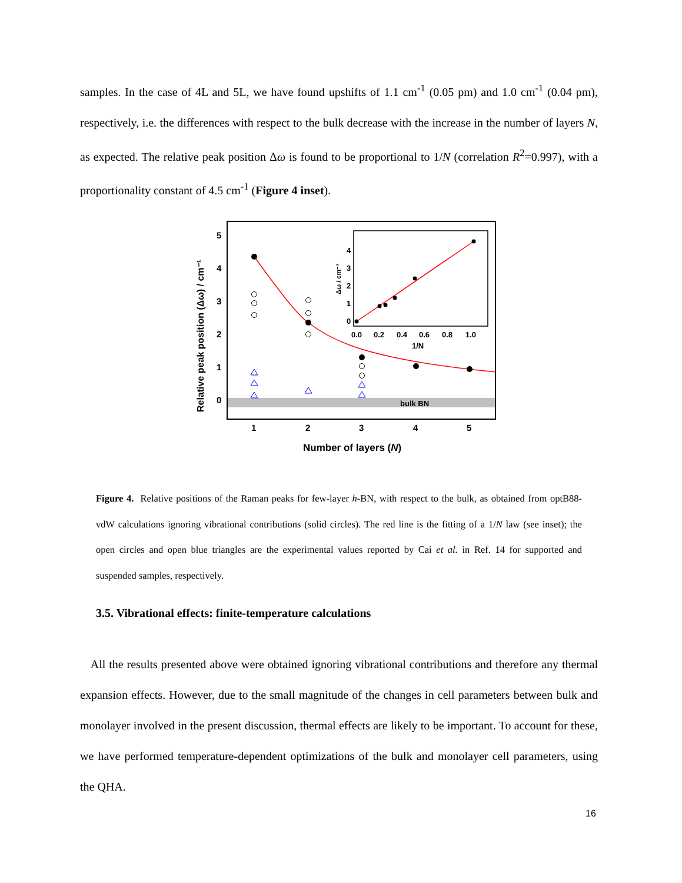samples. In the case of 4L and 5L, we have found upshifts of 1.1 cm<sup>-1</sup> (0.05 pm) and 1.0 cm<sup>-1</sup> (0.04 pm), respectively, i.e. the differences with respect to the bulk decrease with the increase in the number of layers N, as expected. The relative peak position Δω is found to be proportional to 1/N (correlation R<sup>2</sup>=0.997), with a proportionality constant of 4.5 cm<sup>-1</sup> (Figure 4 inset).
bulk BN
0
1
2
3
4
5
1
2
3
4
5
Number of layers (N)
Relative peak position (Δω) / cm⁻¹
0
1
2
3
4
0.0
0.2
0.4
0.6
0.8
1.0
1/N
Δω / cm⁻¹
Figure 4. Relative positions of the Raman peaks for few-layer h-BN, with respect to the bulk, as obtained from optB88-vdW calculations ignoring vibrational contributions (solid circles). The red line is the fitting of a 1/N law (see inset); the open circles and open blue triangles are the experimental values reported by Cai et al. in Ref. 14 for supported and suspended samples, respectively.
3.5. Vibrational effects: finite-temperature calculations
All the results presented above were obtained ignoring vibrational contributions and therefore any thermal expansion effects. However, due to the small magnitude of the changes in cell parameters between bulk and monolayer involved in the present discussion, thermal effects are likely to be important. To account for these, we have performed temperature-dependent optimizations of the bulk and monolayer cell parameters, using the QHA.
16